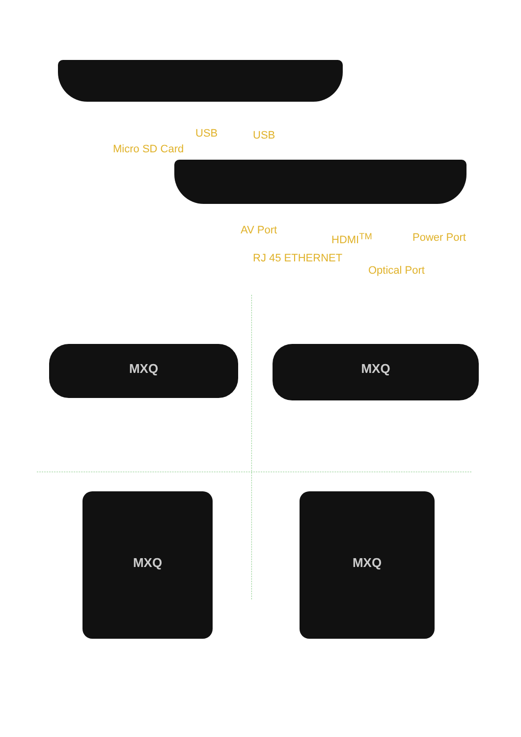USB USB
Micro SD Card
AV Port
HDMI<sup>TM</sup> Power Port
RJ 45 ETHERNET
Optical Port
MXQ MXQ
MXQ MXQ